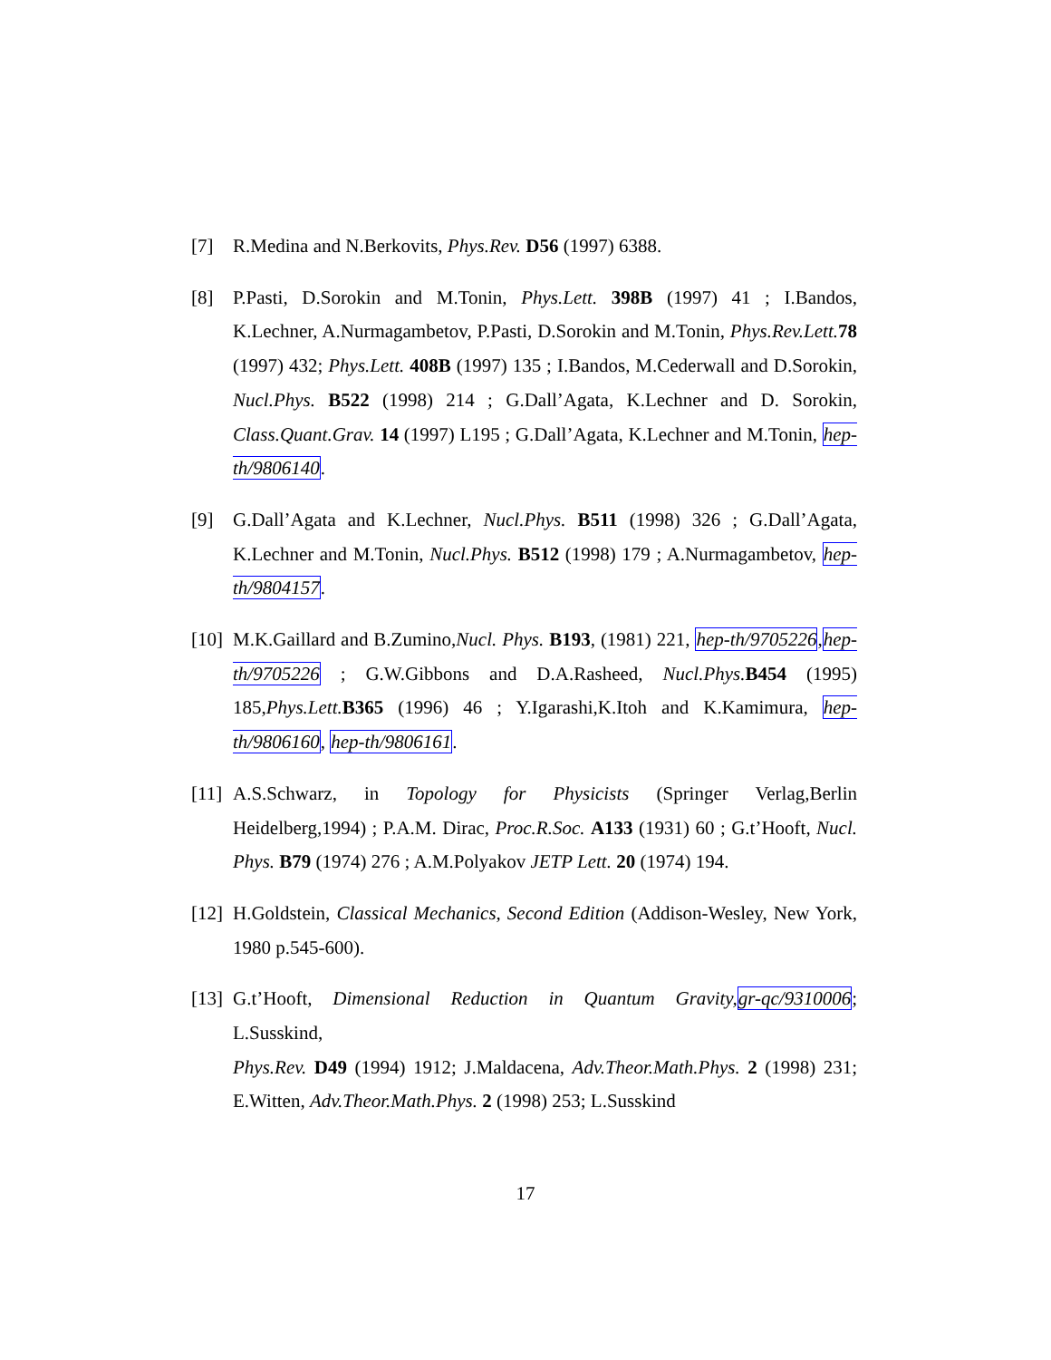[7] R.Medina and N.Berkovits, Phys.Rev. D56 (1997) 6388.
[8] P.Pasti, D.Sorokin and M.Tonin, Phys.Lett. 398B (1997) 41 ; I.Bandos, K.Lechner, A.Nurmagambetov, P.Pasti, D.Sorokin and M.Tonin, Phys.Rev.Lett. 78 (1997) 432; Phys.Lett. 408B (1997) 135 ; I.Bandos, M.Cederwall and D.Sorokin, Nucl.Phys. B522 (1998) 214 ; G.Dall’Agata, K.Lechner and D. Sorokin, Class.Quant.Grav. 14 (1997) L195 ; G.Dall’Agata, K.Lechner and M.Tonin, hep-th/9806140.
[9] G.Dall’Agata and K.Lechner, Nucl.Phys. B511 (1998) 326 ; G.Dall’Agata, K.Lechner and M.Tonin, Nucl.Phys. B512 (1998) 179 ; A.Nurmagambetov, hep-th/9804157.
[10]
M.K.Gaillard and B.Zumino,Nucl. Phys. B193, (1981) 221, hep-th/9705226,hep-th/9705226 ; G.W.Gibbons and D.A.Rasheed, Nucl.Phys. B454 (1995) 185,Phys.Lett. B365 (1996) 46 ; Y.Igarashi,K.Itoh and K.Kamimura, hep-th/9806160, hep-th/9806161.
[11]
A.S.Schwarz, in Topology for Physicists (Springer Verlag,Berlin Heidelberg,1994) ; P.A.M. Dirac, Proc.R.Soc. A133 (1931) 60 ; G.t’Hooft, Nucl. Phys. B79 (1974) 276 ; A.M.Polyakov JETP Lett. 20 (1974) 194.
[12]
H.Goldstein, Classical Mechanics, Second Edition (Addison-Wesley, New York, 1980 p.545-600).
[13]
G.t’Hooft, Dimensional Reduction in Quantum Gravity, gr-qc/9310006; L.Susskind,
Phys.Rev. D49 (1994) 1912; J.Maldacena, Adv.Theor.Math.Phys. 2 (1998) 231; E.Witten, Adv.Theor.Math.Phys. 2 (1998) 253; L.Susskind
17